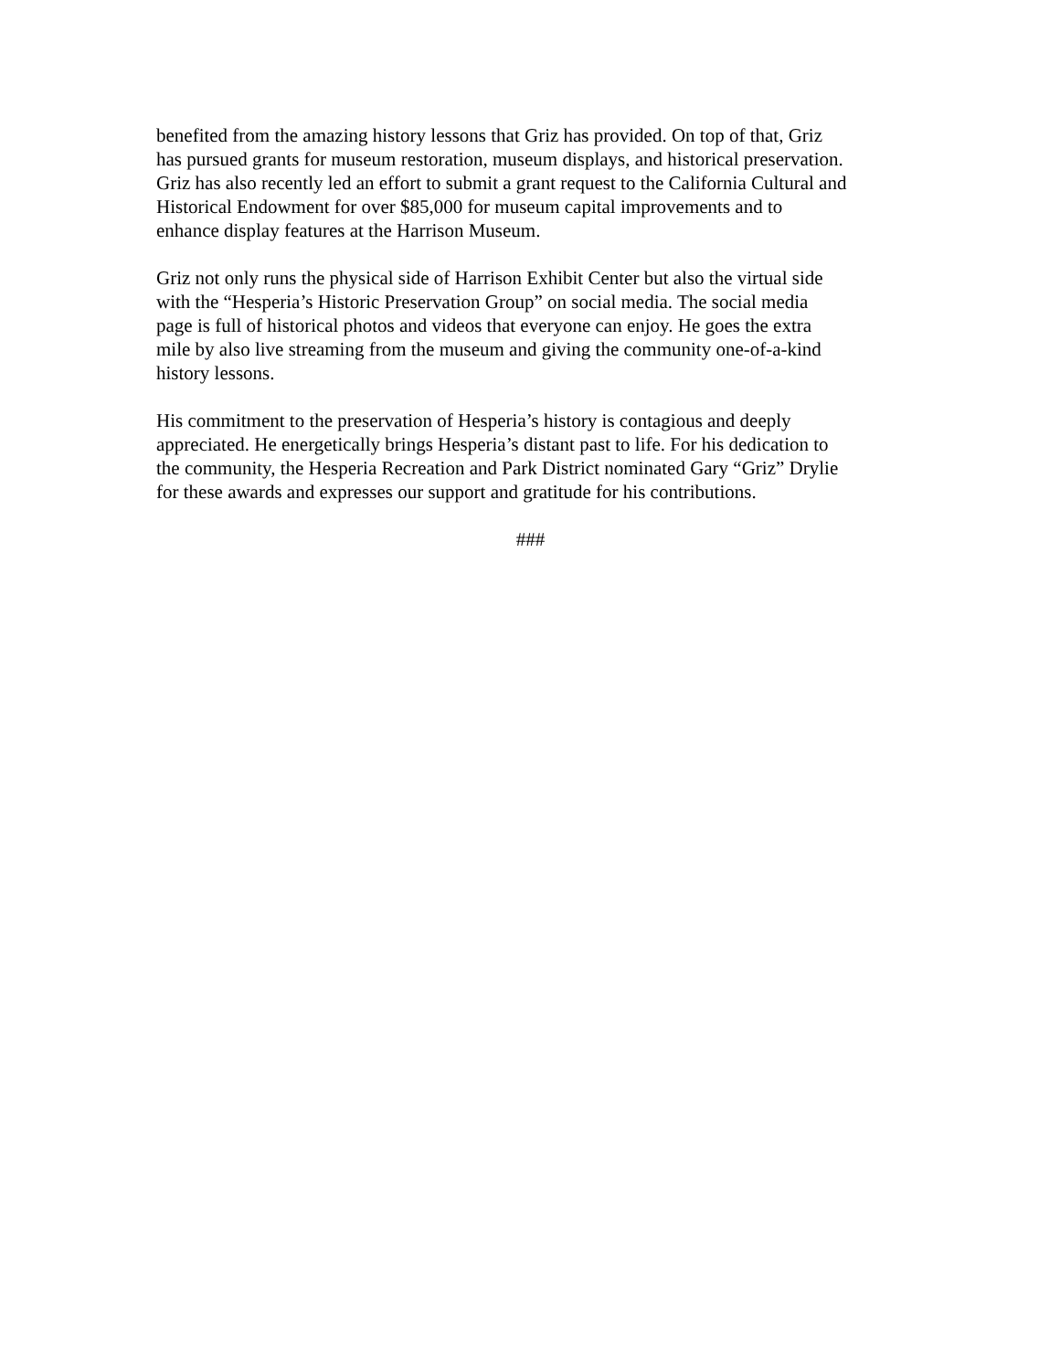benefited from the amazing history lessons that Griz has provided. On top of that, Griz
has pursued grants for museum restoration, museum displays, and historical preservation.
Griz has also recently led an effort to submit a grant request to the California Cultural and
Historical Endowment for over $85,000 for museum capital improvements and to
enhance display features at the Harrison Museum.
Griz not only runs the physical side of Harrison Exhibit Center but also the virtual side
with the “Hesperia’s Historic Preservation Group” on social media. The social media
page is full of historical photos and videos that everyone can enjoy. He goes the extra
mile by also live streaming from the museum and giving the community one-of-a-kind
history lessons.
His commitment to the preservation of Hesperia’s history is contagious and deeply
appreciated. He energetically brings Hesperia’s distant past to life. For his dedication to
the community, the Hesperia Recreation and Park District nominated Gary “Griz” Drylie
for these awards and expresses our support and gratitude for his contributions.
###